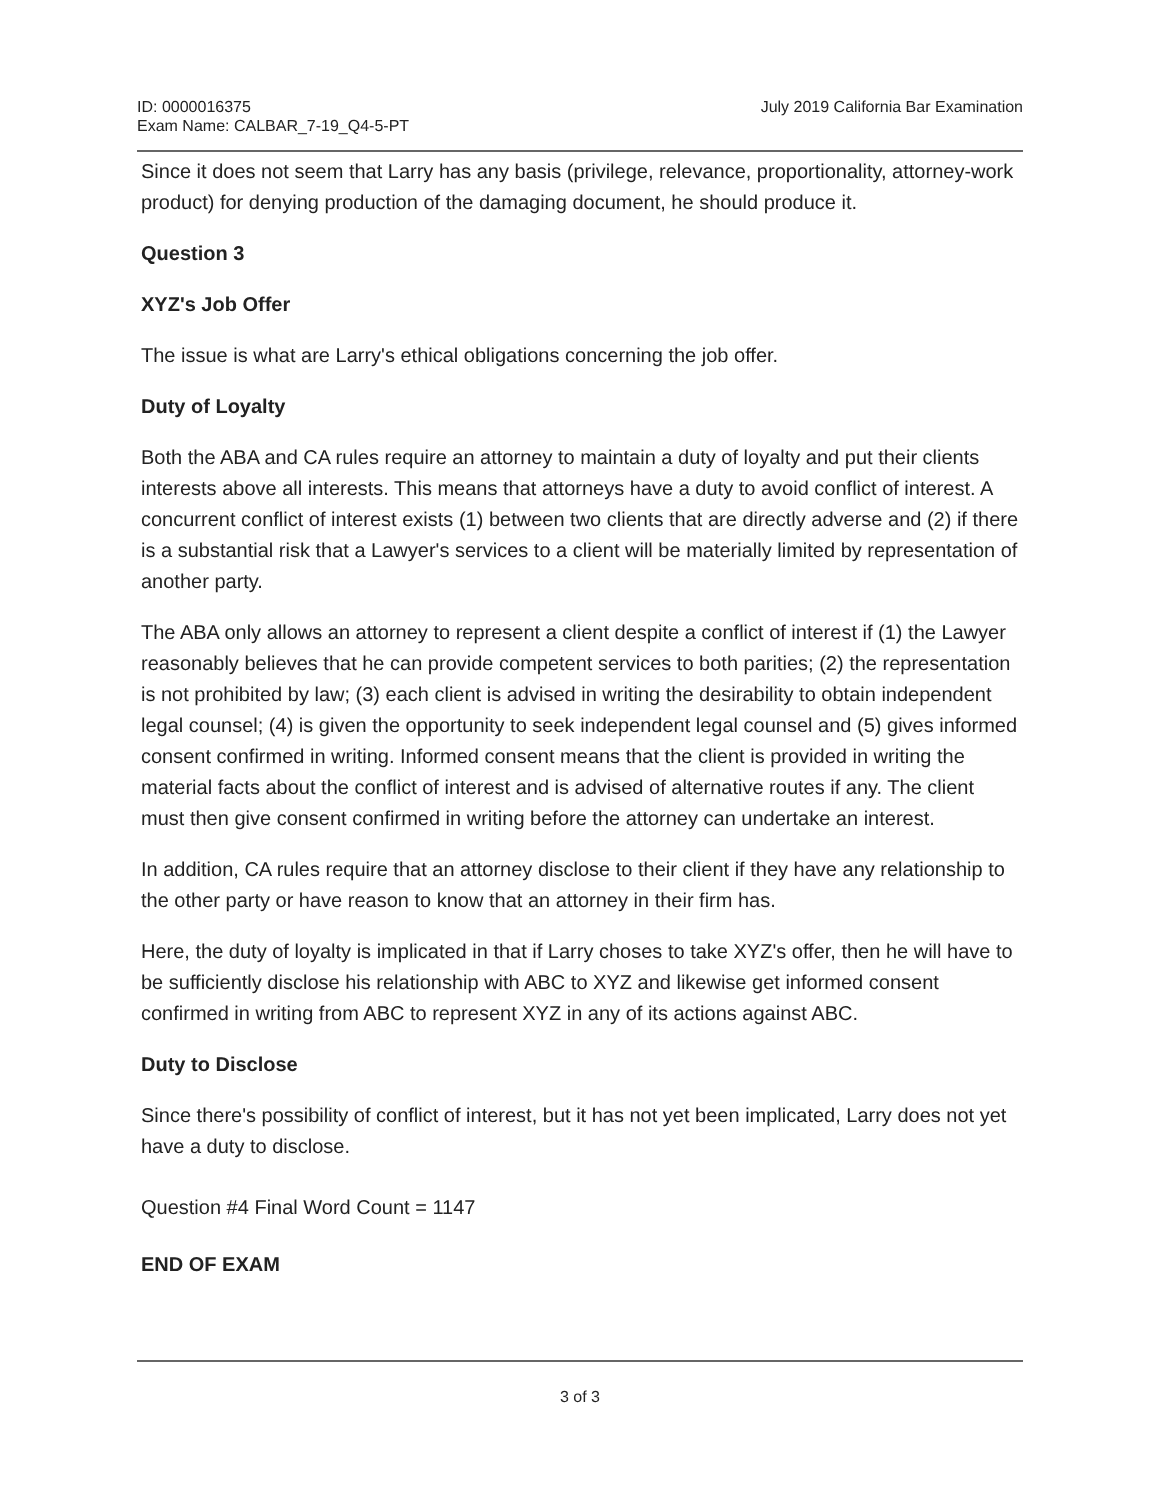ID: 0000016375
Exam Name: CALBAR_7-19_Q4-5-PT
July 2019 California Bar Examination
Since it does not seem that Larry has any basis (privilege, relevance, proportionality, attorney-work product) for denying production of the damaging document, he should produce it.
Question 3
XYZ's Job Offer
The issue is what are Larry's ethical obligations concerning the job offer.
Duty of Loyalty
Both the ABA and CA rules require an attorney to maintain a duty of loyalty and put their clients interests above all interests. This means that attorneys have a duty to avoid conflict of interest. A concurrent conflict of interest exists (1) between two clients that are directly adverse and (2) if there is a substantial risk that a Lawyer's services to a client will be materially limited by representation of another party.
The ABA only allows an attorney to represent a client despite a conflict of interest if (1) the Lawyer reasonably believes that he can provide competent services to both parities; (2) the representation is not prohibited by law; (3) each client is advised in writing the desirability to obtain independent legal counsel; (4) is given the opportunity to seek independent legal counsel and (5) gives informed consent confirmed in writing. Informed consent means that the client is provided in writing the material facts about the conflict of interest and is advised of alternative routes if any. The client must then give consent confirmed in writing before the attorney can undertake an interest.
In addition, CA rules require that an attorney disclose to their client if they have any relationship to the other party or have reason to know that an attorney in their firm has.
Here, the duty of loyalty is implicated in that if Larry choses to take XYZ's offer, then he will have to be sufficiently disclose his relationship with ABC to XYZ and likewise get informed consent confirmed in writing from ABC to represent XYZ in any of its actions against ABC.
Duty to Disclose
Since there's possibility of conflict of interest, but it has not yet been implicated, Larry does not yet have a duty to disclose.
Question #4 Final Word Count = 1147
END OF EXAM
3 of 3